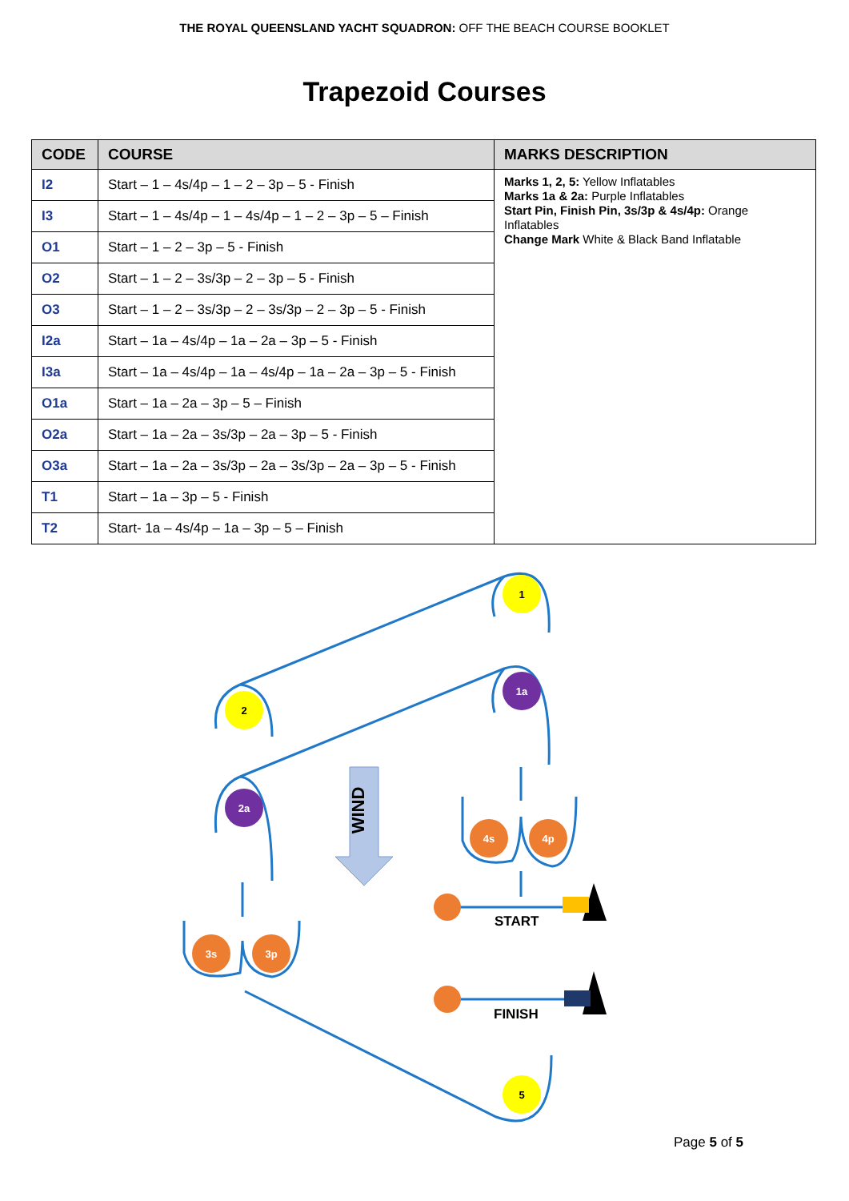THE ROYAL QUEENSLAND YACHT SQUADRON: OFF THE BEACH COURSE BOOKLET
Trapezoid Courses
| CODE | COURSE | MARKS DESCRIPTION |
| --- | --- | --- |
| I2 | Start – 1 – 4s/4p – 1 – 2 – 3p – 5 - Finish | Marks 1, 2, 5: Yellow Inflatables Marks 1a & 2a: Purple Inflatables Start Pin, Finish Pin, 3s/3p & 4s/4p: Orange Inflatables Change Mark White & Black Band Inflatable |
| I3 | Start – 1 – 4s/4p – 1 – 4s/4p – 1 – 2 – 3p – 5 – Finish | |
| O1 | Start – 1 – 2 – 3p – 5 - Finish | |
| O2 | Start – 1 – 2 – 3s/3p – 2 – 3p – 5 - Finish | |
| O3 | Start – 1 – 2 – 3s/3p – 2 – 3s/3p – 2 – 3p – 5 - Finish | |
| I2a | Start – 1a – 4s/4p – 1a – 2a – 3p – 5 - Finish | |
| I3a | Start – 1a – 4s/4p – 1a – 4s/4p – 1a – 2a – 3p – 5 - Finish | |
| O1a | Start – 1a – 2a – 3p – 5 – Finish | |
| O2a | Start – 1a – 2a – 3s/3p – 2a – 3p – 5 - Finish | |
| O3a | Start – 1a – 2a – 3s/3p – 2a – 3s/3p – 2a – 3p – 5 - Finish | |
| T1 | Start – 1a – 3p – 5 - Finish | |
| T2 | Start- 1a – 4s/4p – 1a – 3p – 5 – Finish | |
1
1a
2
2a
4s
4p
3s
3p
5
WIND
START
FINISH
Page 5 of 5